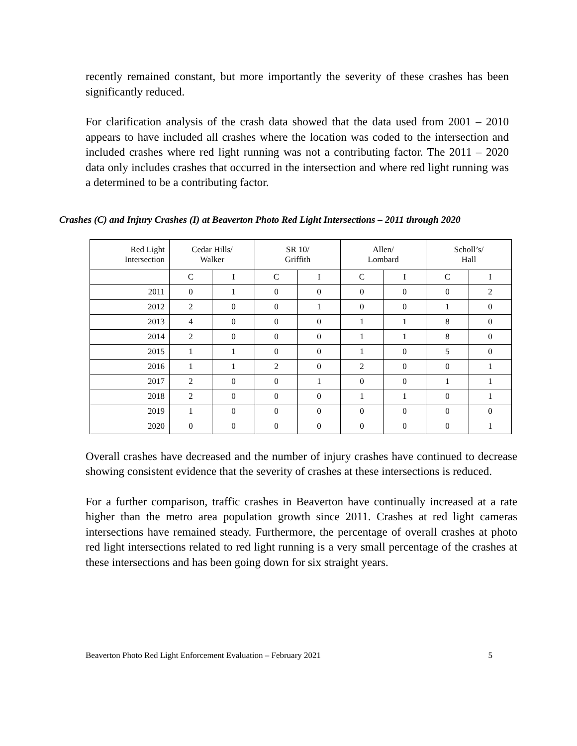recently remained constant, but more importantly the severity of these crashes has been significantly reduced.
For clarification analysis of the crash data showed that the data used from 2001 – 2010 appears to have included all crashes where the location was coded to the intersection and included crashes where red light running was not a contributing factor. The 2011 – 2020 data only includes crashes that occurred in the intersection and where red light running was a determined to be a contributing factor.
Crashes (C) and Injury Crashes (I) at Beaverton Photo Red Light Intersections – 2011 through 2020
| Red Light Intersection | Cedar Hills/ Walker | | SR 10/ Griffith | | Allen/ Lombard | | Scholl’s/ Hall | |
| | C | I | C | I | C | I | C | I |
| 2011 | 0 | 1 | 0 | 0 | 0 | 0 | 0 | 2 |
| 2012 | 2 | 0 | 0 | 1 | 0 | 0 | 1 | 0 |
| 2013 | 4 | 0 | 0 | 0 | 1 | 1 | 8 | 0 |
| 2014 | 2 | 0 | 0 | 0 | 1 | 1 | 8 | 0 |
| 2015 | 1 | 1 | 0 | 0 | 1 | 0 | 5 | 0 |
| 2016 | 1 | 1 | 2 | 0 | 2 | 0 | 0 | 1 |
| 2017 | 2 | 0 | 0 | 1 | 0 | 0 | 1 | 1 |
| 2018 | 2 | 0 | 0 | 0 | 1 | 1 | 0 | 1 |
| 2019 | 1 | 0 | 0 | 0 | 0 | 0 | 0 | 0 |
| 2020 | 0 | 0 | 0 | 0 | 0 | 0 | 0 | 1 |
Overall crashes have decreased and the number of injury crashes have continued to decrease showing consistent evidence that the severity of crashes at these intersections is reduced.
For a further comparison, traffic crashes in Beaverton have continually increased at a rate higher than the metro area population growth since 2011. Crashes at red light cameras intersections have remained steady. Furthermore, the percentage of overall crashes at photo red light intersections related to red light running is a very small percentage of the crashes at these intersections and has been going down for six straight years.
Beaverton Photo Red Light Enforcement Evaluation – February 2021 5